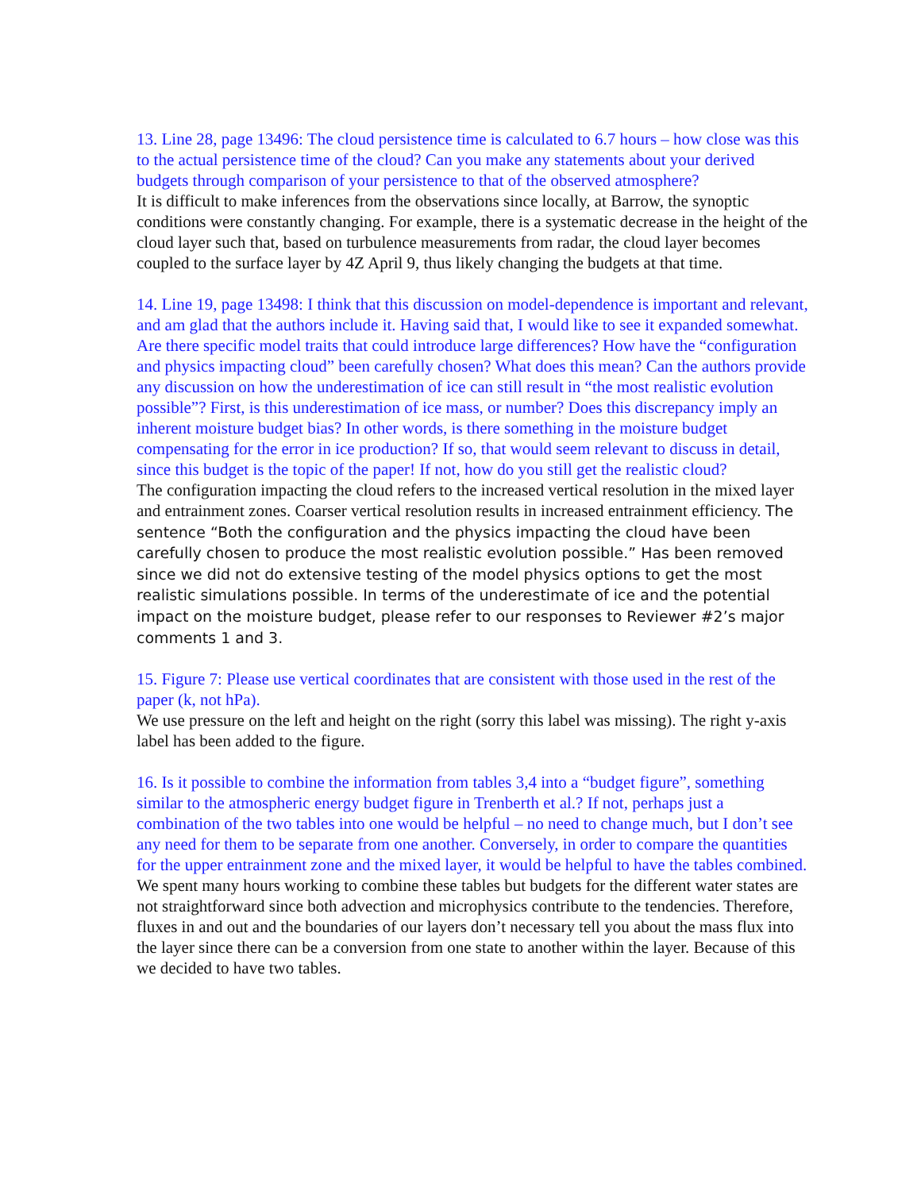13. Line 28, page 13496: The cloud persistence time is calculated to 6.7 hours – how close was this to the actual persistence time of the cloud? Can you make any statements about your derived budgets through comparison of your persistence to that of the observed atmosphere?
It is difficult to make inferences from the observations since locally, at Barrow, the synoptic conditions were constantly changing. For example, there is a systematic decrease in the height of the cloud layer such that, based on turbulence measurements from radar, the cloud layer becomes coupled to the surface layer by 4Z April 9, thus likely changing the budgets at that time.
14. Line 19, page 13498: I think that this discussion on model-dependence is important and relevant, and am glad that the authors include it. Having said that, I would like to see it expanded somewhat. Are there specific model traits that could introduce large differences? How have the “configuration and physics impacting cloud” been carefully chosen? What does this mean? Can the authors provide any discussion on how the underestimation of ice can still result in “the most realistic evolution possible”? First, is this underestimation of ice mass, or number? Does this discrepancy imply an inherent moisture budget bias? In other words, is there something in the moisture budget compensating for the error in ice production? If so, that would seem relevant to discuss in detail, since this budget is the topic of the paper! If not, how do you still get the realistic cloud?
The configuration impacting the cloud refers to the increased vertical resolution in the mixed layer and entrainment zones. Coarser vertical resolution results in increased entrainment efficiency. The sentence “Both the configuration and the physics impacting the cloud have been carefully chosen to produce the most realistic evolution possible.” Has been removed since we did not do extensive testing of the model physics options to get the most realistic simulations possible. In terms of the underestimate of ice and the potential impact on the moisture budget, please refer to our responses to Reviewer #2’s major comments 1 and 3.
15. Figure 7: Please use vertical coordinates that are consistent with those used in the rest of the paper (k, not hPa).
We use pressure on the left and height on the right (sorry this label was missing). The right y-axis label has been added to the figure.
16. Is it possible to combine the information from tables 3,4 into a “budget figure”, something similar to the atmospheric energy budget figure in Trenberth et al.? If not, perhaps just a combination of the two tables into one would be helpful – no need to change much, but I don’t see any need for them to be separate from one another. Conversely, in order to compare the quantities for the upper entrainment zone and the mixed layer, it would be helpful to have the tables combined.
We spent many hours working to combine these tables but budgets for the different water states are not straightforward since both advection and microphysics contribute to the tendencies. Therefore, fluxes in and out and the boundaries of our layers don’t necessary tell you about the mass flux into the layer since there can be a conversion from one state to another within the layer. Because of this we decided to have two tables.